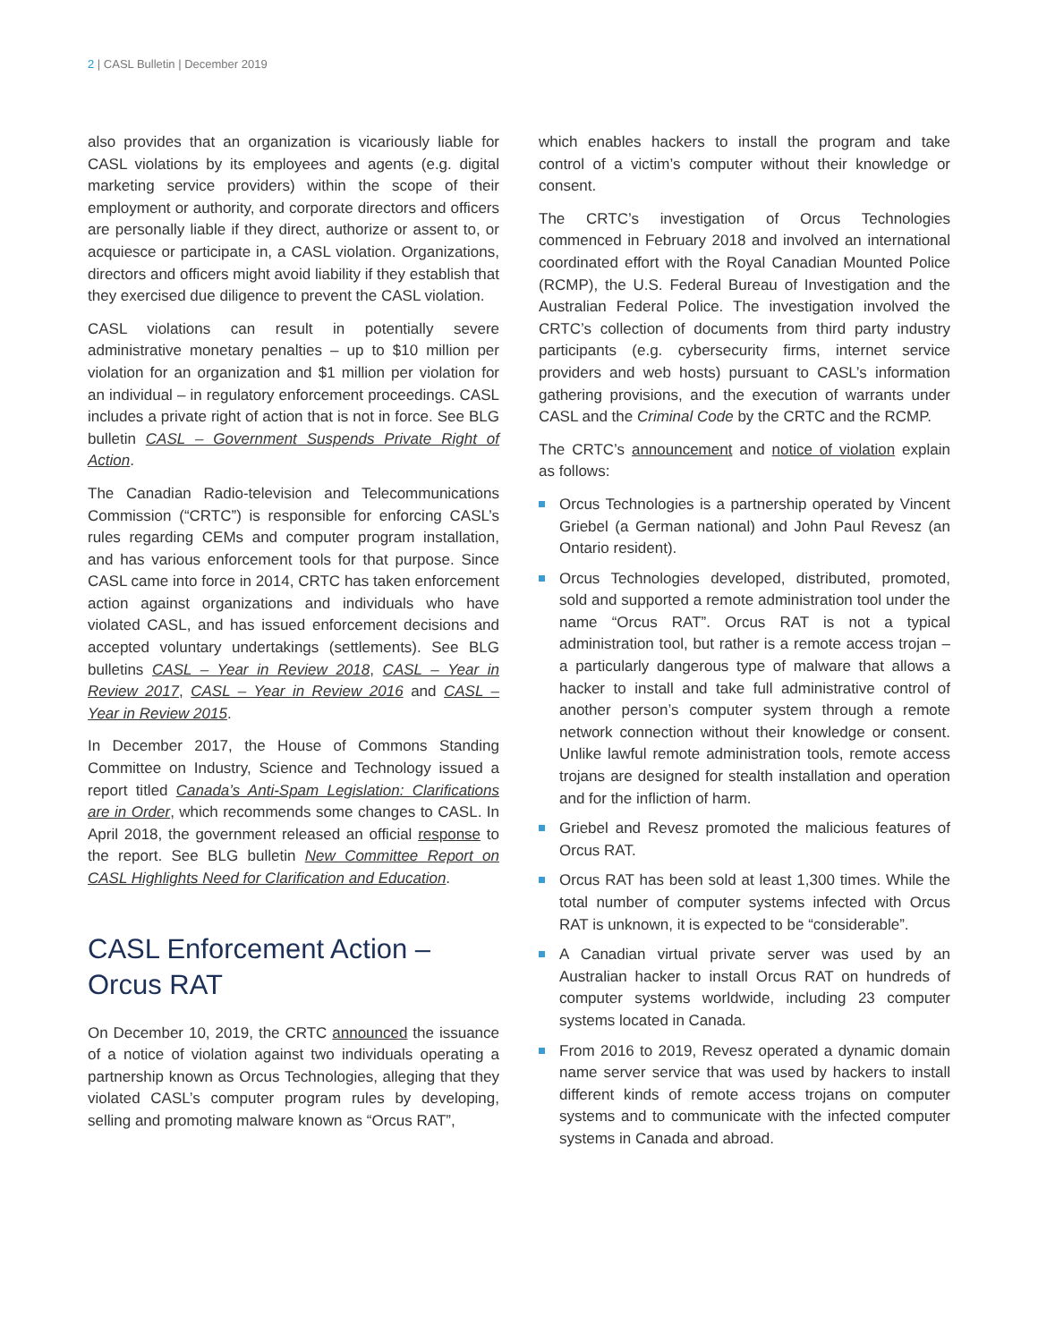2 | CASL Bulletin | December 2019
also provides that an organization is vicariously liable for CASL violations by its employees and agents (e.g. digital marketing service providers) within the scope of their employment or authority, and corporate directors and officers are personally liable if they direct, authorize or assent to, or acquiesce or participate in, a CASL violation. Organizations, directors and officers might avoid liability if they establish that they exercised due diligence to prevent the CASL violation.
CASL violations can result in potentially severe administrative monetary penalties – up to $10 million per violation for an organization and $1 million per violation for an individual – in regulatory enforcement proceedings. CASL includes a private right of action that is not in force. See BLG bulletin CASL – Government Suspends Private Right of Action.
The Canadian Radio-television and Telecommunications Commission (“CRTC”) is responsible for enforcing CASL’s rules regarding CEMs and computer program installation, and has various enforcement tools for that purpose. Since CASL came into force in 2014, CRTC has taken enforcement action against organizations and individuals who have violated CASL, and has issued enforcement decisions and accepted voluntary undertakings (settlements). See BLG bulletins CASL – Year in Review 2018, CASL – Year in Review 2017, CASL – Year in Review 2016 and CASL – Year in Review 2015.
In December 2017, the House of Commons Standing Committee on Industry, Science and Technology issued a report titled Canada’s Anti-Spam Legislation: Clarifications are in Order, which recommends some changes to CASL. In April 2018, the government released an official response to the report. See BLG bulletin New Committee Report on CASL Highlights Need for Clarification and Education.
CASL Enforcement Action –
Orcus RAT
On December 10, 2019, the CRTC announced the issuance of a notice of violation against two individuals operating a partnership known as Orcus Technologies, alleging that they violated CASL’s computer program rules by developing, selling and promoting malware known as “Orcus RAT”,
which enables hackers to install the program and take control of a victim’s computer without their knowledge or consent.
The CRTC’s investigation of Orcus Technologies commenced in February 2018 and involved an international coordinated effort with the Royal Canadian Mounted Police (RCMP), the U.S. Federal Bureau of Investigation and the Australian Federal Police. The investigation involved the CRTC’s collection of documents from third party industry participants (e.g. cybersecurity firms, internet service providers and web hosts) pursuant to CASL’s information gathering provisions, and the execution of warrants under CASL and the Criminal Code by the CRTC and the RCMP.
The CRTC’s announcement and notice of violation explain as follows:
Orcus Technologies is a partnership operated by Vincent Griebel (a German national) and John Paul Revesz (an Ontario resident).
Orcus Technologies developed, distributed, promoted, sold and supported a remote administration tool under the name “Orcus RAT”. Orcus RAT is not a typical administration tool, but rather is a remote access trojan – a particularly dangerous type of malware that allows a hacker to install and take full administrative control of another person’s computer system through a remote network connection without their knowledge or consent. Unlike lawful remote administration tools, remote access trojans are designed for stealth installation and operation and for the infliction of harm.
Griebel and Revesz promoted the malicious features of Orcus RAT.
Orcus RAT has been sold at least 1,300 times. While the total number of computer systems infected with Orcus RAT is unknown, it is expected to be “considerable”.
A Canadian virtual private server was used by an Australian hacker to install Orcus RAT on hundreds of computer systems worldwide, including 23 computer systems located in Canada.
From 2016 to 2019, Revesz operated a dynamic domain name server service that was used by hackers to install different kinds of remote access trojans on computer systems and to communicate with the infected computer systems in Canada and abroad.